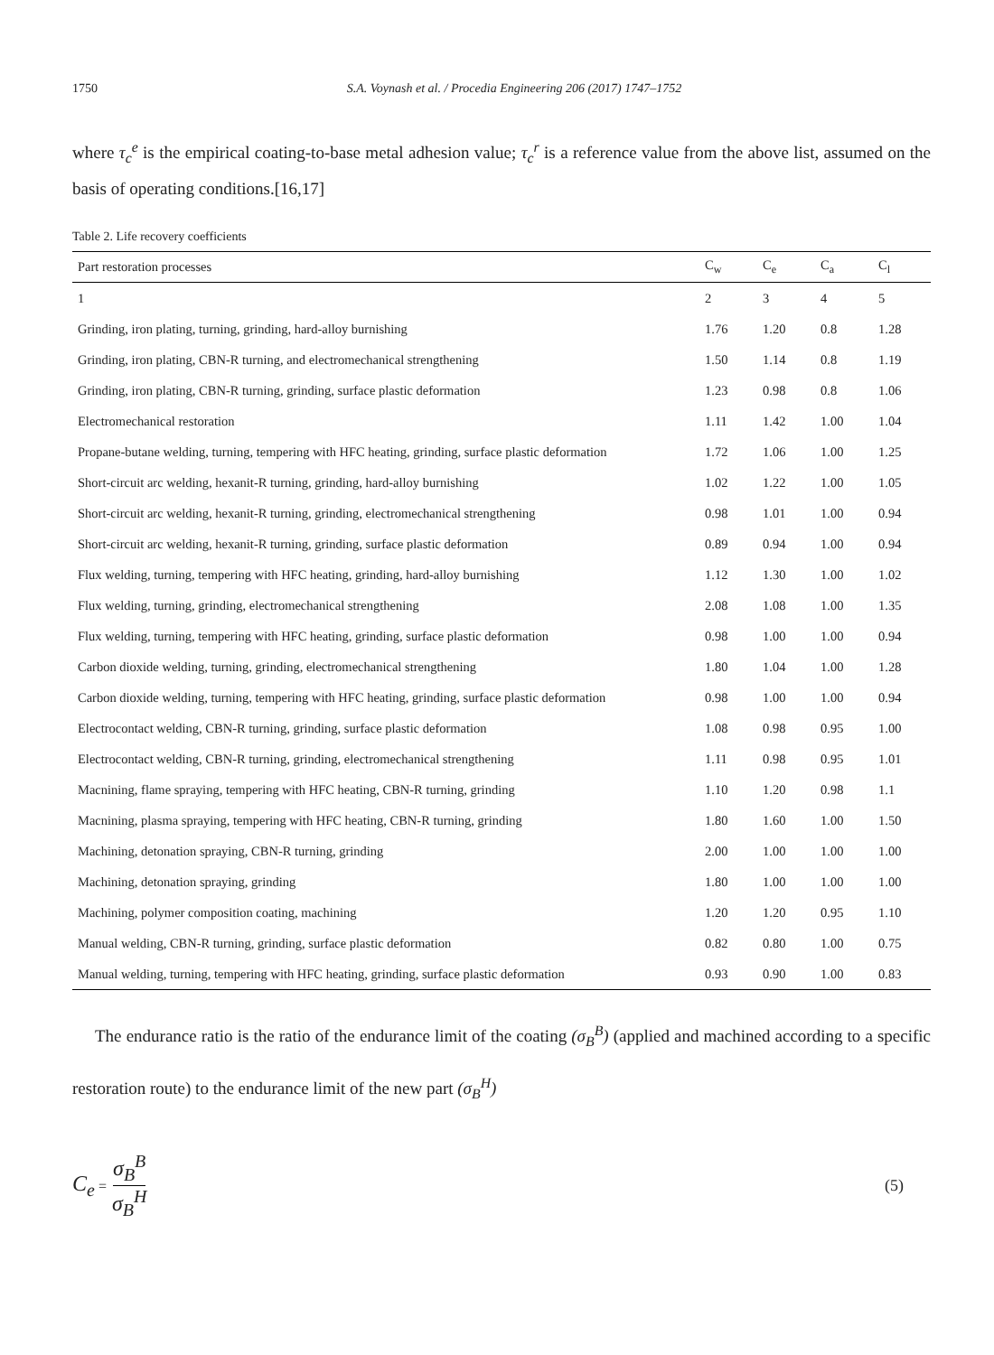1750 S.A. Voynash et al. / Procedia Engineering 206 (2017) 1747–1752
where τ<sub>c</sub><sup>e</sup> is the empirical coating-to-base metal adhesion value; τ<sub>c</sub><sup>r</sup> is a reference value from the above list, assumed on the basis of operating conditions.[16,17]
Table 2. Life recovery coefficients
| Part restoration processes | C<sub>w</sub> | C<sub>e</sub> | C<sub>a</sub> | C<sub>l</sub> |
| --- | --- | --- | --- | --- |
| 1 | 2 | 3 | 4 | 5 |
| Grinding, iron plating, turning, grinding, hard-alloy burnishing | 1.76 | 1.20 | 0.8 | 1.28 |
| Grinding, iron plating, CBN-R turning, and electromechanical strengthening | 1.50 | 1.14 | 0.8 | 1.19 |
| Grinding, iron plating, CBN-R turning, grinding, surface plastic deformation | 1.23 | 0.98 | 0.8 | 1.06 |
| Electromechanical restoration | 1.11 | 1.42 | 1.00 | 1.04 |
| Propane-butane welding, turning, tempering with HFC heating, grinding, surface plastic deformation | 1.72 | 1.06 | 1.00 | 1.25 |
| Short-circuit arc welding, hexanit-R turning, grinding, hard-alloy burnishing | 1.02 | 1.22 | 1.00 | 1.05 |
| Short-circuit arc welding, hexanit-R turning, grinding, electromechanical strengthening | 0.98 | 1.01 | 1.00 | 0.94 |
| Short-circuit arc welding, hexanit-R turning, grinding, surface plastic deformation | 0.89 | 0.94 | 1.00 | 0.94 |
| Flux welding, turning, tempering with HFC heating, grinding, hard-alloy burnishing | 1.12 | 1.30 | 1.00 | 1.02 |
| Flux welding, turning, grinding, electromechanical strengthening | 2.08 | 1.08 | 1.00 | 1.35 |
| Flux welding, turning, tempering with HFC heating, grinding, surface plastic deformation | 0.98 | 1.00 | 1.00 | 0.94 |
| Carbon dioxide welding, turning, grinding, electromechanical strengthening | 1.80 | 1.04 | 1.00 | 1.28 |
| Carbon dioxide welding, turning, tempering with HFC heating, grinding, surface plastic deformation | 0.98 | 1.00 | 1.00 | 0.94 |
| Electrocontact welding, CBN-R turning, grinding, surface plastic deformation | 1.08 | 0.98 | 0.95 | 1.00 |
| Electrocontact welding, CBN-R turning, grinding, electromechanical strengthening | 1.11 | 0.98 | 0.95 | 1.01 |
| Macnining, flame spraying, tempering with HFC heating, CBN-R turning, grinding | 1.10 | 1.20 | 0.98 | 1.1 |
| Macnining, plasma spraying, tempering with HFC heating, CBN-R turning, grinding | 1.80 | 1.60 | 1.00 | 1.50 |
| Machining, detonation spraying, CBN-R turning, grinding | 2.00 | 1.00 | 1.00 | 1.00 |
| Machining, detonation spraying, grinding | 1.80 | 1.00 | 1.00 | 1.00 |
| Machining, polymer composition coating, machining | 1.20 | 1.20 | 0.95 | 1.10 |
| Manual welding, CBN-R turning, grinding, surface plastic deformation | 0.82 | 0.80 | 1.00 | 0.75 |
| Manual welding, turning, tempering with HFC heating, grinding, surface plastic deformation | 0.93 | 0.90 | 1.00 | 0.83 |
The endurance ratio is the ratio of the endurance limit of the coating (σ<sub>B</sub><sup>B</sup>) (applied and machined according to a specific restoration route) to the endurance limit of the new part (σ<sub>B</sub><sup>H</sup>)
C<sub>e</sub> = σ<sub>B</sub><sup>B</sup> σ<sub>B</sub><sup>H</sup> (5)